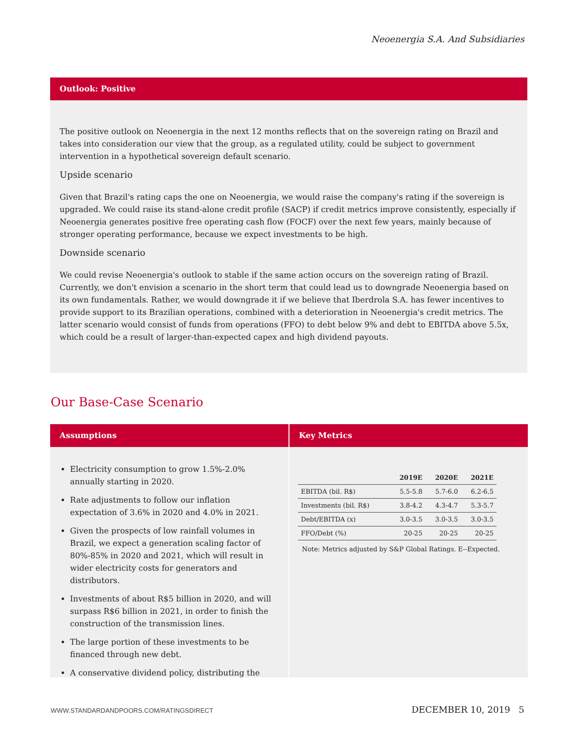Neoenergia S.A. And Subsidiaries
Outlook: Positive
The positive outlook on Neoenergia in the next 12 months reflects that on the sovereign rating on Brazil and takes into consideration our view that the group, as a regulated utility, could be subject to government intervention in a hypothetical sovereign default scenario.
Upside scenario
Given that Brazil's rating caps the one on Neoenergia, we would raise the company's rating if the sovereign is upgraded. We could raise its stand-alone credit profile (SACP) if credit metrics improve consistently, especially if Neoenergia generates positive free operating cash flow (FOCF) over the next few years, mainly because of stronger operating performance, because we expect investments to be high.
Downside scenario
We could revise Neoenergia's outlook to stable if the same action occurs on the sovereign rating of Brazil. Currently, we don't envision a scenario in the short term that could lead us to downgrade Neoenergia based on its own fundamentals. Rather, we would downgrade it if we believe that Iberdrola S.A. has fewer incentives to provide support to its Brazilian operations, combined with a deterioration in Neoenergia's credit metrics. The latter scenario would consist of funds from operations (FFO) to debt below 9% and debt to EBITDA above 5.5x, which could be a result of larger-than-expected capex and high dividend payouts.
Our Base-Case Scenario
Assumptions
Electricity consumption to grow 1.5%-2.0% annually starting in 2020.
Rate adjustments to follow our inflation expectation of 3.6% in 2020 and 4.0% in 2021.
Given the prospects of low rainfall volumes in Brazil, we expect a generation scaling factor of 80%-85% in 2020 and 2021, which will result in wider electricity costs for generators and distributors.
Investments of about R$5 billion in 2020, and will surpass R$6 billion in 2021, in order to finish the construction of the transmission lines.
The large portion of these investments to be financed through new debt.
A conservative dividend policy, distributing the
Key Metrics
| | 2019E | 2020E | 2021E |
| --- | --- | --- | --- |
| EBITDA (bil. R$) | 5.5-5.8 | 5.7-6.0 | 6.2-6.5 |
| Investments (bil. R$) | 3.8-4.2 | 4.3-4.7 | 5.3-5.7 |
| Debt/EBITDA (x) | 3.0-3.5 | 3.0-3.5 | 3.0-3.5 |
| FFO/Debt (%) | 20-25 | 20-25 | 20-25 |
Note: Metrics adjusted by S&P Global Ratings. E--Expected.
WWW.STANDARDANDPOORS.COM/RATINGSDIRECT DECEMBER 10, 2019 5